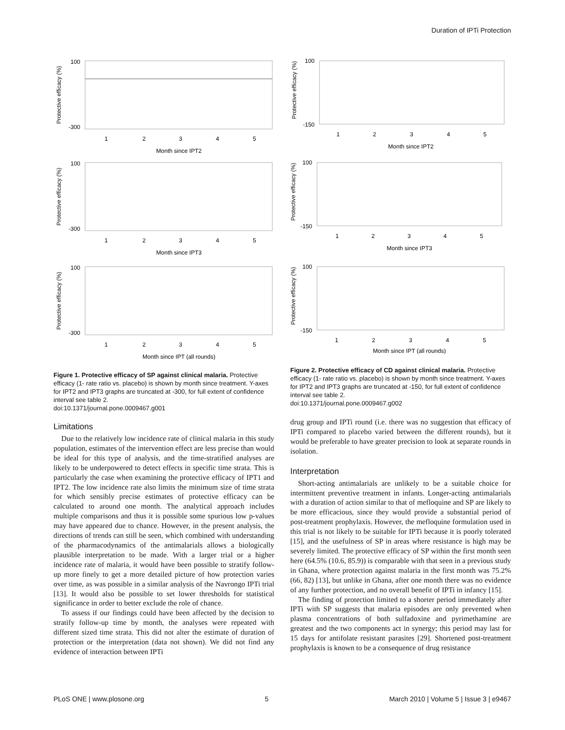Duration of IPTi Protection
Protective efficacy (%)
100
-300
1
2
3
4
5
Month since IPT2
Protective efficacy (%)
100
-300
1
2
3
4
5
Month since IPT3
Protective efficacy (%)
100
-300
1
2
3
4
5
Month since IPT (all rounds)
Figure 1. Protective efficacy of SP against clinical malaria. Protective efficacy (1- rate ratio vs. placebo) is shown by month since treatment. Y-axes for IPT2 and IPT3 graphs are truncated at -300, for full extent of confidence interval see table 2.
doi:10.1371/journal.pone.0009467.g001
Limitations
Due to the relatively low incidence rate of clinical malaria in this study population, estimates of the intervention effect are less precise than would be ideal for this type of analysis, and the time-stratified analyses are likely to be underpowered to detect effects in specific time strata. This is particularly the case when examining the protective efficacy of IPT1 and IPT2. The low incidence rate also limits the minimum size of time strata for which sensibly precise estimates of protective efficacy can be calculated to around one month. The analytical approach includes multiple comparisons and thus it is possible some spurious low p-values may have appeared due to chance. However, in the present analysis, the directions of trends can still be seen, which combined with understanding of the pharmacodynamics of the antimalarials allows a biologically plausible interpretation to be made. With a larger trial or a higher incidence rate of malaria, it would have been possible to stratify follow-up more finely to get a more detailed picture of how protection varies over time, as was possible in a similar analysis of the Navrongo IPTi trial [13]. It would also be possible to set lower thresholds for statistical significance in order to better exclude the role of chance.
To assess if our findings could have been affected by the decision to stratify follow-up time by month, the analyses were repeated with different sized time strata. This did not alter the estimate of duration of protection or the interpretation (data not shown). We did not find any evidence of interaction between IPTi
Protective efficacy (%)
100
-150
1
2
3
4
5
Month since IPT2
Protective efficacy (%)
100
-150
1
2
3
4
5
Month since IPT3
Protective efficacy (%)
100
-150
1
2
3
4
5
Month since IPT (all rounds)
Figure 2. Protective efficacy of CD against clinical malaria. Protective efficacy (1- rate ratio vs. placebo) is shown by month since treatment. Y-axes for IPT2 and IPT3 graphs are truncated at -150, for full extent of confidence interval see table 2.
doi:10.1371/journal.pone.0009467.g002
drug group and IPTi round (i.e. there was no suggestion that efficacy of IPTi compared to placebo varied between the different rounds), but it would be preferable to have greater precision to look at separate rounds in isolation.
Interpretation
Short-acting antimalarials are unlikely to be a suitable choice for intermittent preventive treatment in infants. Longer-acting antimalarials with a duration of action similar to that of mefloquine and SP are likely to be more efficacious, since they would provide a substantial period of post-treatment prophylaxis. However, the mefloquine formulation used in this trial is not likely to be suitable for IPTi because it is poorly tolerated [15], and the usefulness of SP in areas where resistance is high may be severely limited. The protective efficacy of SP within the first month seen here (64.5% (10.6, 85.9)) is comparable with that seen in a previous study in Ghana, where protection against malaria in the first month was 75.2% (66, 82) [13], but unlike in Ghana, after one month there was no evidence of any further protection, and no overall benefit of IPTi in infancy [15].
The finding of protection limited to a shorter period immediately after IPTi with SP suggests that malaria episodes are only prevented when plasma concentrations of both sulfadoxine and pyrimethamine are greatest and the two components act in synergy; this period may last for 15 days for antifolate resistant parasites [29]. Shortened post-treatment prophylaxis is known to be a consequence of drug resistance
PLoS ONE | www.plosone.org 5 March 2010 | Volume 5 | Issue 3 | e9467